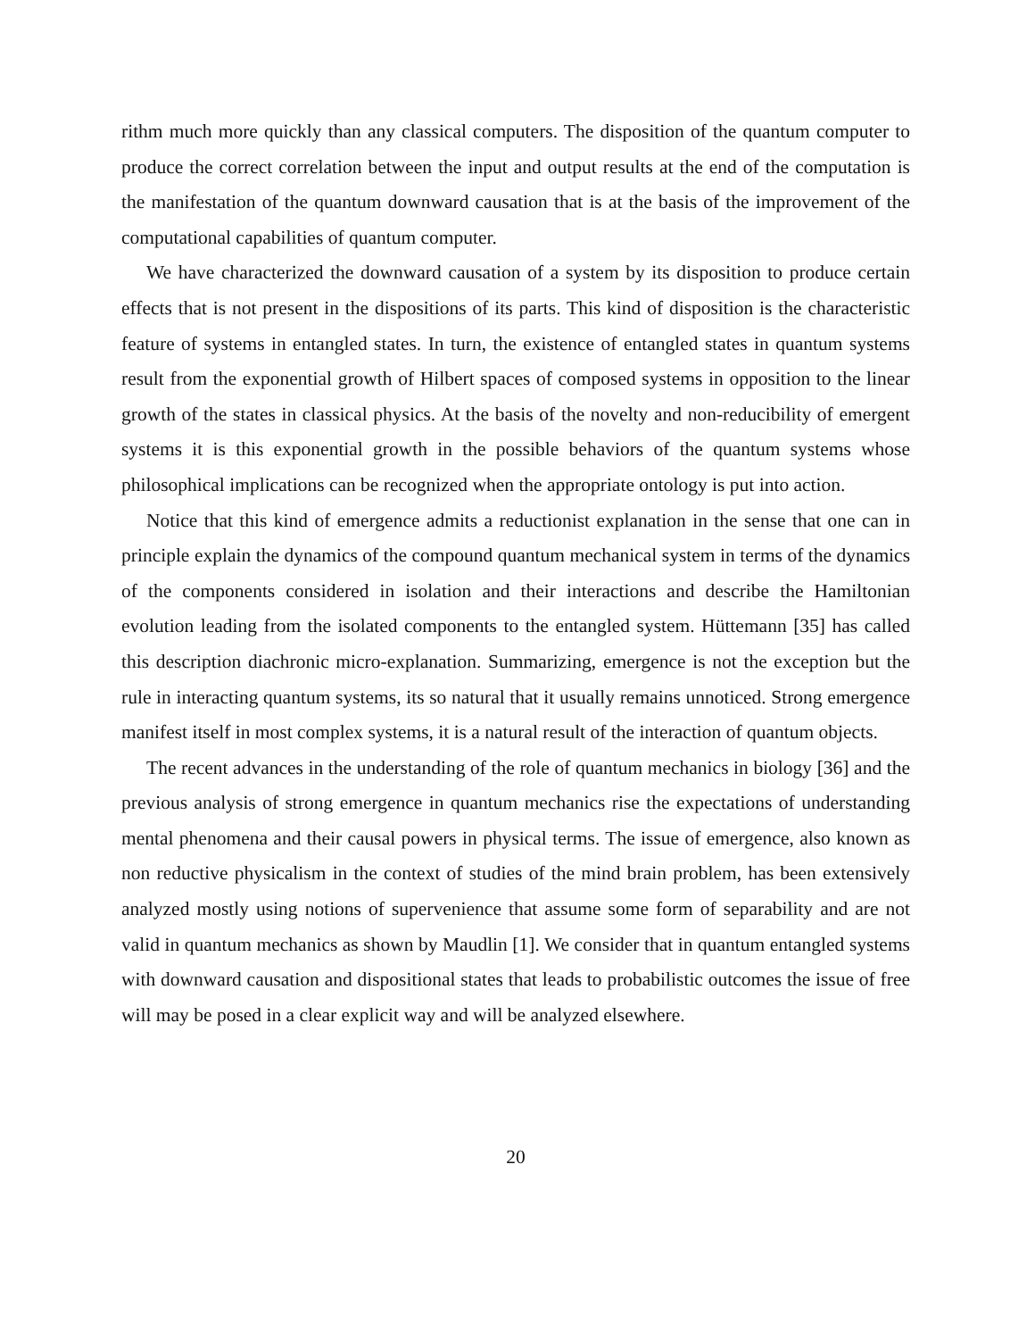rithm much more quickly than any classical computers. The disposition of the quantum computer to produce the correct correlation between the input and output results at the end of the computation is the manifestation of the quantum downward causation that is at the basis of the improvement of the computational capabilities of quantum computer.
We have characterized the downward causation of a system by its disposition to produce certain effects that is not present in the dispositions of its parts. This kind of disposition is the characteristic feature of systems in entangled states. In turn, the existence of entangled states in quantum systems result from the exponential growth of Hilbert spaces of composed systems in opposition to the linear growth of the states in classical physics. At the basis of the novelty and non-reducibility of emergent systems it is this exponential growth in the possible behaviors of the quantum systems whose philosophical implications can be recognized when the appropriate ontology is put into action.
Notice that this kind of emergence admits a reductionist explanation in the sense that one can in principle explain the dynamics of the compound quantum mechanical system in terms of the dynamics of the components considered in isolation and their interactions and describe the Hamiltonian evolution leading from the isolated components to the entangled system. Hüttemann [35] has called this description diachronic micro-explanation. Summarizing, emergence is not the exception but the rule in interacting quantum systems, its so natural that it usually remains unnoticed. Strong emergence manifest itself in most complex systems, it is a natural result of the interaction of quantum objects.
The recent advances in the understanding of the role of quantum mechanics in biology [36] and the previous analysis of strong emergence in quantum mechanics rise the expectations of understanding mental phenomena and their causal powers in physical terms. The issue of emergence, also known as non reductive physicalism in the context of studies of the mind brain problem, has been extensively analyzed mostly using notions of supervenience that assume some form of separability and are not valid in quantum mechanics as shown by Maudlin [1]. We consider that in quantum entangled systems with downward causation and dispositional states that leads to probabilistic outcomes the issue of free will may be posed in a clear explicit way and will be analyzed elsewhere.
20